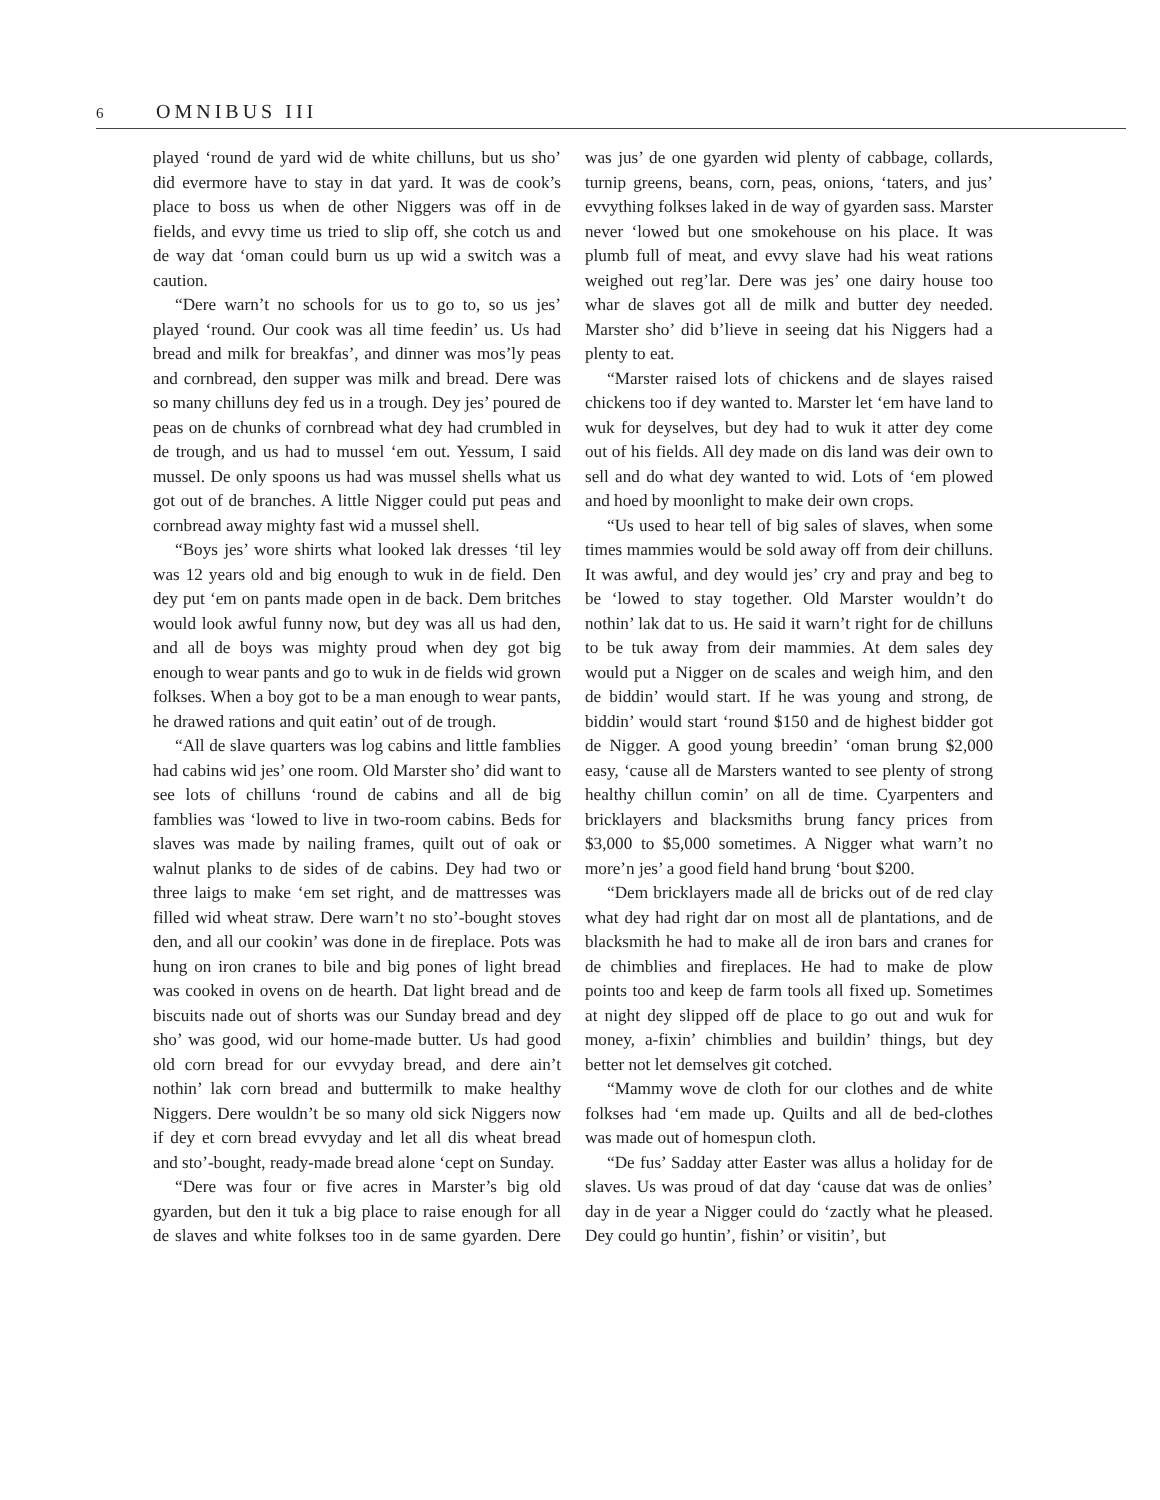6 OMNIBUS III
played ‘round de yard wid de white chilluns, but us sho’ did evermore have to stay in dat yard. It was de cook’s place to boss us when de other Niggers was off in de fields, and evvy time us tried to slip off, she cotch us and de way dat ‘oman could burn us up wid a switch was a caution.
“Dere warn’t no schools for us to go to, so us jes’ played ‘round. Our cook was all time feedin’ us. Us had bread and milk for breakfas’, and dinner was mos’ly peas and cornbread, den supper was milk and bread. Dere was so many chilluns dey fed us in a trough. Dey jes’ poured de peas on de chunks of cornbread what dey had crumbled in de trough, and us had to mussel ‘em out. Yessum, I said mussel. De only spoons us had was mussel shells what us got out of de branches. A little Nigger could put peas and cornbread away mighty fast wid a mussel shell.
“Boys jes’ wore shirts what looked lak dresses ‘til ley was 12 years old and big enough to wuk in de field. Den dey put ‘em on pants made open in de back. Dem britches would look awful funny now, but dey was all us had den, and all de boys was mighty proud when dey got big enough to wear pants and go to wuk in de fields wid grown folkses. When a boy got to be a man enough to wear pants, he drawed rations and quit eatin’ out of de trough.
“All de slave quarters was log cabins and little famblies had cabins wid jes’ one room. Old Marster sho’ did want to see lots of chilluns ‘round de cabins and all de big famblies was ‘lowed to live in two-room cabins. Beds for slaves was made by nailing frames, quilt out of oak or walnut planks to de sides of de cabins. Dey had two or three laigs to make ‘em set right, and de mattresses was filled wid wheat straw. Dere warn’t no sto’-bought stoves den, and all our cookin’ was done in de fireplace. Pots was hung on iron cranes to bile and big pones of light bread was cooked in ovens on de hearth. Dat light bread and de biscuits nade out of shorts was our Sunday bread and dey sho’ was good, wid our home-made butter. Us had good old corn bread for our evvyday bread, and dere ain’t nothin’ lak corn bread and buttermilk to make healthy Niggers. Dere wouldn’t be so many old sick Niggers now if dey et corn bread evvyday and let all dis wheat bread and sto’-bought, ready-made bread alone ‘cept on Sunday.
“Dere was four or five acres in Marster’s big old gyarden, but den it tuk a big place to raise enough for all de slaves and white folkses too in de same gyarden. Dere was jus’ de one gyarden wid plenty of cabbage, collards, turnip greens, beans, corn, peas, onions, ‘taters, and jus’ evvything folkses laked in de way of gyarden sass. Marster never ‘lowed but one smokehouse on his place. It was plumb full of meat, and evvy slave had his weat rations weighed out reg’lar. Dere was jes’ one dairy house too whar de slaves got all de milk and butter dey needed. Marster sho’ did b’lieve in seeing dat his Niggers had a plenty to eat.
“Marster raised lots of chickens and de slayes raised chickens too if dey wanted to. Marster let ‘em have land to wuk for deyselves, but dey had to wuk it atter dey come out of his fields. All dey made on dis land was deir own to sell and do what dey wanted to wid. Lots of ‘em plowed and hoed by moonlight to make deir own crops.
“Us used to hear tell of big sales of slaves, when some times mammies would be sold away off from deir chilluns. It was awful, and dey would jes’ cry and pray and beg to be ‘lowed to stay together. Old Marster wouldn’t do nothin’ lak dat to us. He said it warn’t right for de chilluns to be tuk away from deir mammies. At dem sales dey would put a Nigger on de scales and weigh him, and den de biddin’ would start. If he was young and strong, de biddin’ would start ‘round $150 and de highest bidder got de Nigger. A good young breedin’ ‘oman brung $2,000 easy, ‘cause all de Marsters wanted to see plenty of strong healthy chillun comin’ on all de time. Cyarpenters and bricklayers and blacksmiths brung fancy prices from $3,000 to $5,000 sometimes. A Nigger what warn’t no more’n jes’ a good field hand brung ‘bout $200.
“Dem bricklayers made all de bricks out of de red clay what dey had right dar on most all de plantations, and de blacksmith he had to make all de iron bars and cranes for de chimblies and fireplaces. He had to make de plow points too and keep de farm tools all fixed up. Sometimes at night dey slipped off de place to go out and wuk for money, a-fixin’ chimblies and buildin’ things, but dey better not let demselves git cotched.
“Mammy wove de cloth for our clothes and de white folkses had ‘em made up. Quilts and all de bed-clothes was made out of homespun cloth.
“De fus’ Sadday atter Easter was allus a holiday for de slaves. Us was proud of dat day ‘cause dat was de onlies’ day in de year a Nigger could do ‘zactly what he pleased. Dey could go huntin’, fishin’ or visitin’, but